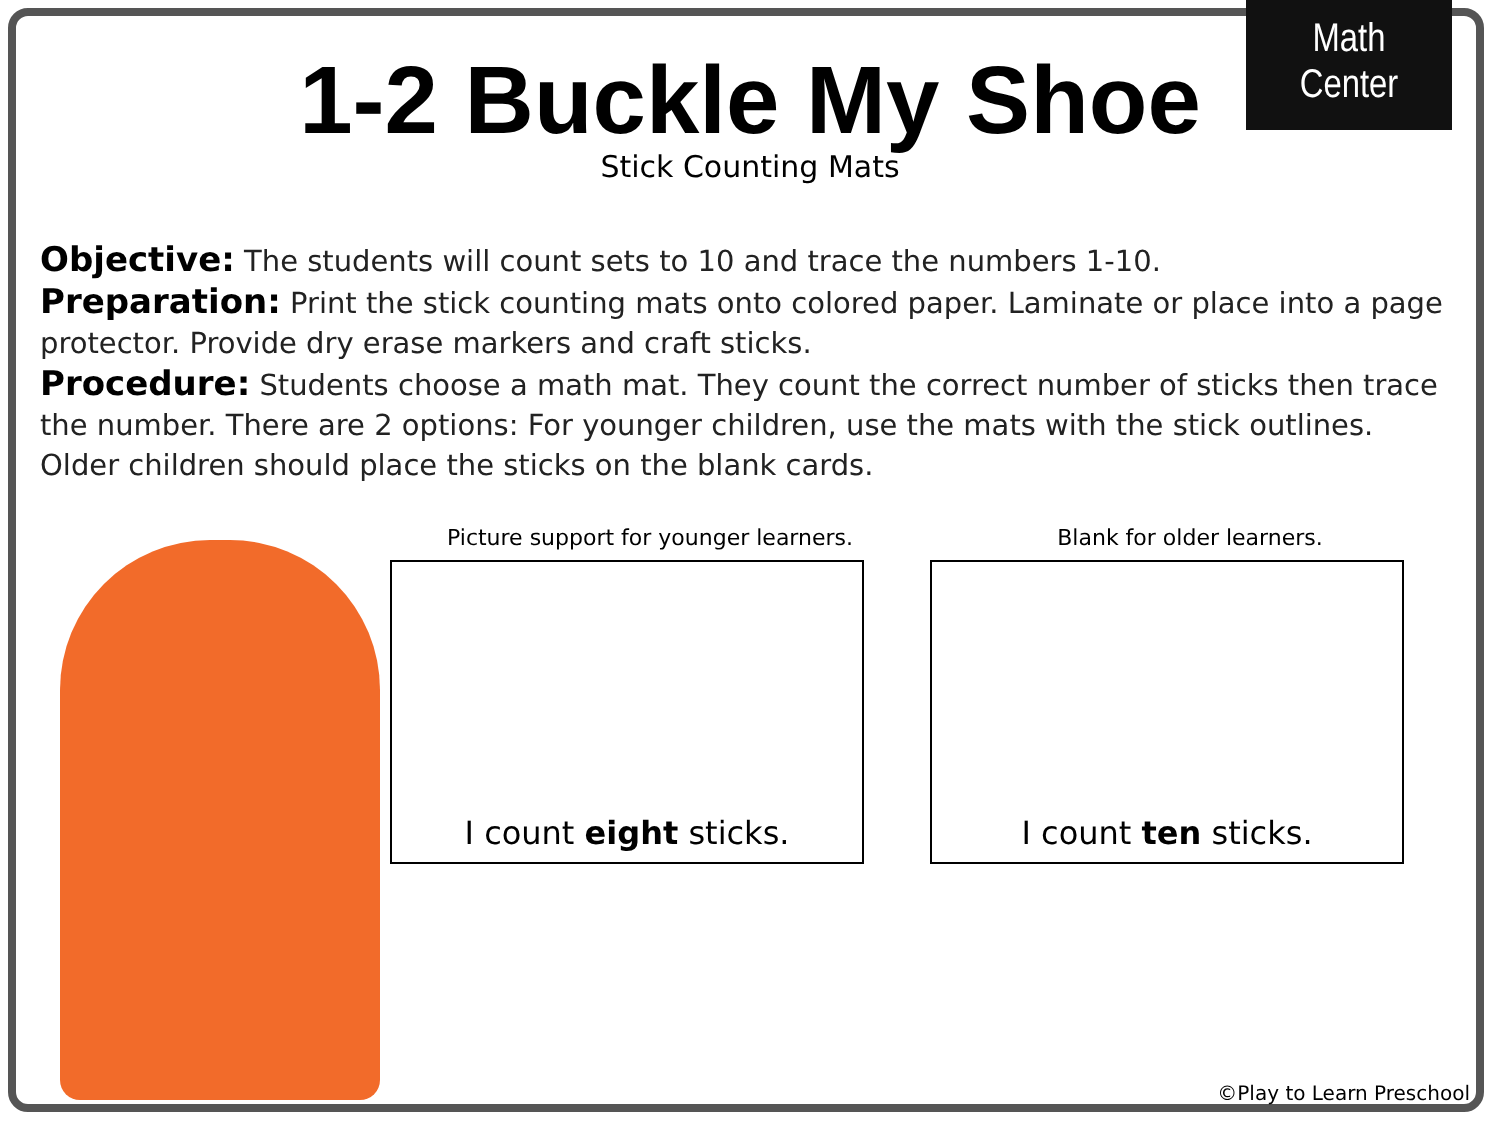Math
Center
1-2 Buckle My Shoe
Stick Counting Mats
Objective: The students will count sets to 10 and trace the numbers 1-10.
Preparation: Print the stick counting mats onto colored paper. Laminate or place into a page protector. Provide dry erase markers and craft sticks.
Procedure: Students choose a math mat. They count the correct number of sticks then trace the number. There are 2 options: For younger children, use the mats with the stick outlines. Older children should place the sticks on the blank cards.
Picture support for younger learners.
I count eight sticks.
Blank for older learners.
I count ten sticks.
©Play to Learn Preschool